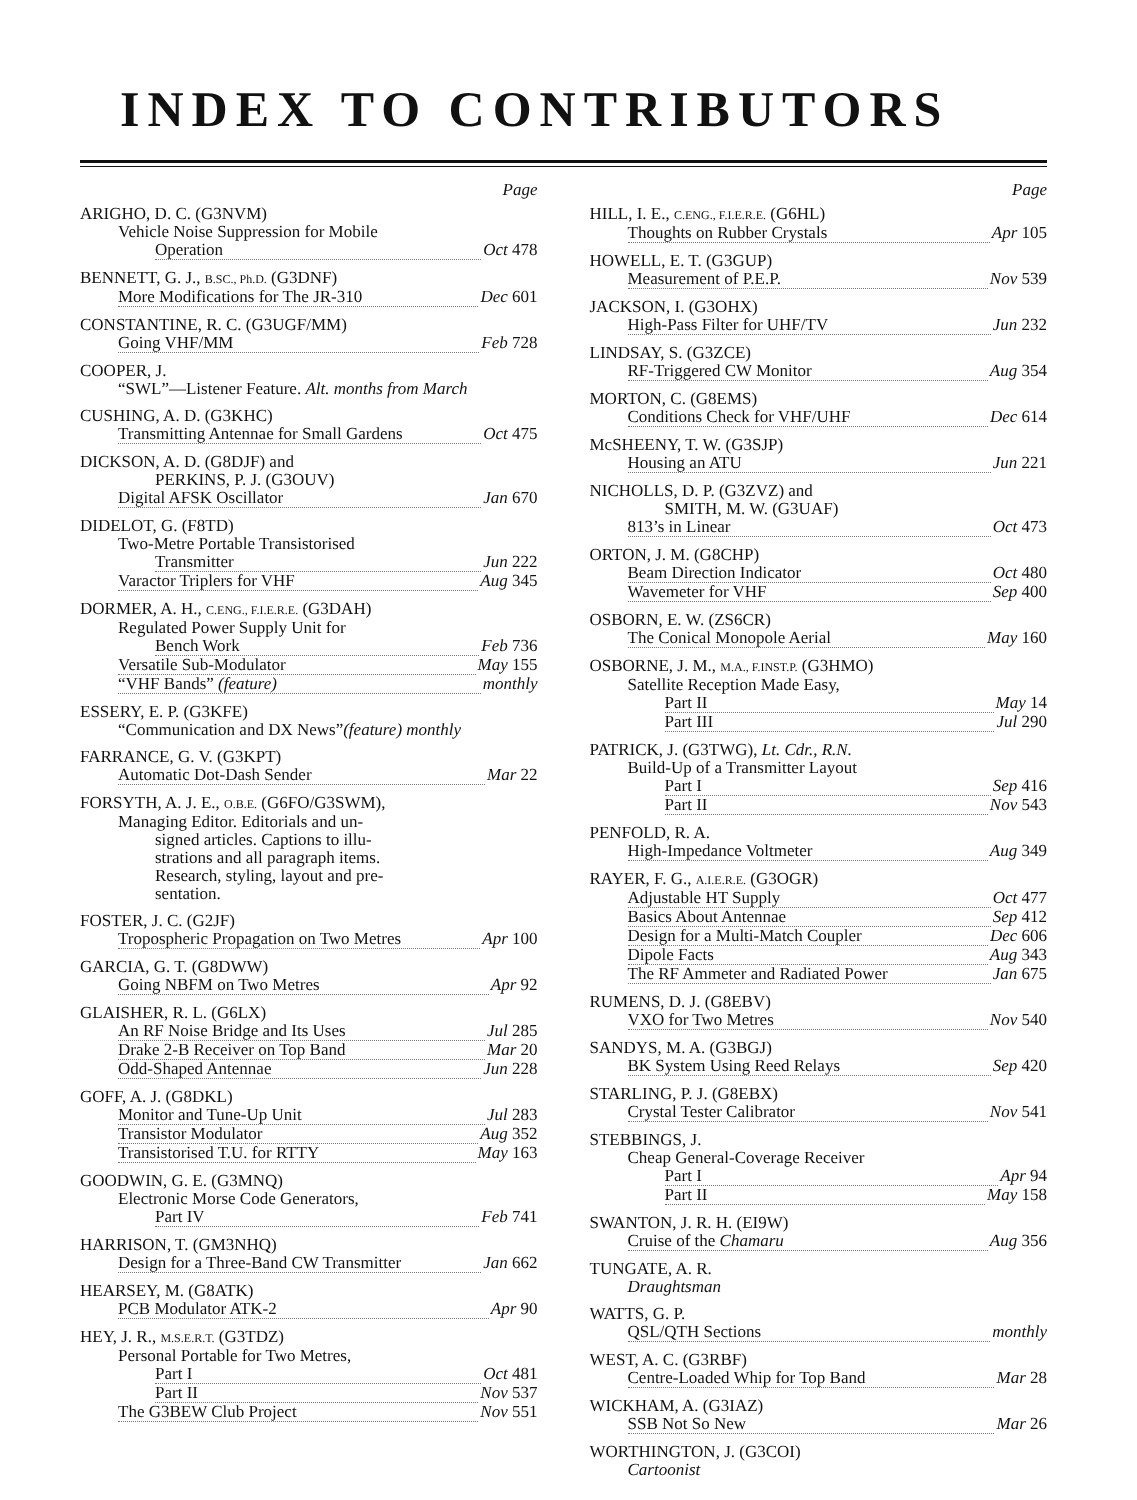INDEX TO CONTRIBUTORS
Page
ARIGHO, D. C. (G3NVM)
Vehicle Noise Suppression for Mobile
Operation Oct 478
BENNETT, G. J., B.SC., Ph.D. (G3DNF)
More Modifications for The JR-310 Dec 601
CONSTANTINE, R. C. (G3UGF/MM)
Going VHF/MM Feb 728
COOPER, J.
“SWL”—Listener Feature. Alt. months from March
CUSHING, A. D. (G3KHC)
Transmitting Antennae for Small Gardens Oct 475
DICKSON, A. D. (G8DJF) and
PERKINS, P. J. (G3OUV)
Digital AFSK Oscillator Jan 670
DIDELOT, G. (F8TD)
Two-Metre Portable Transistorised
Transmitter Jun 222
Varactor Triplers for VHF Aug 345
DORMER, A. H., C.ENG., F.I.E.R.E. (G3DAH)
Regulated Power Supply Unit for
Bench Work Feb 736
Versatile Sub-Modulator May 155
“VHF Bands” (feature) monthly
ESSERY, E. P. (G3KFE)
“Communication and DX News” (feature) monthly
FARRANCE, G. V. (G3KPT)
Automatic Dot-Dash Sender Mar 22
FORSYTH, A. J. E., O.B.E. (G6FO/G3SWM),
Managing Editor. Editorials and un-
signed articles. Captions to illu-
strations and all paragraph items.
Research, styling, layout and pre-
sentation.
FOSTER, J. C. (G2JF)
Tropospheric Propagation on Two Metres Apr 100
GARCIA, G. T. (G8DWW)
Going NBFM on Two Metres Apr 92
GLAISHER, R. L. (G6LX)
An RF Noise Bridge and Its Uses Jul 285
Drake 2-B Receiver on Top Band Mar 20
Odd-Shaped Antennae Jun 228
GOFF, A. J. (G8DKL)
Monitor and Tune-Up Unit Jul 283
Transistor Modulator Aug 352
Transistorised T.U. for RTTY May 163
GOODWIN, G. E. (G3MNQ)
Electronic Morse Code Generators,
Part IV Feb 741
HARRISON, T. (GM3NHQ)
Design for a Three-Band CW Transmitter Jan 662
HEARSEY, M. (G8ATK)
PCB Modulator ATK-2 Apr 90
HEY, J. R., M.S.E.R.T. (G3TDZ)
Personal Portable for Two Metres,
Part I Oct 481
Part II Nov 537
The G3BEW Club Project Nov 551
Page
HILL, I. E., C.ENG., F.I.E.R.E. (G6HL)
Thoughts on Rubber Crystals Apr 105
HOWELL, E. T. (G3GUP)
Measurement of P.E.P. Nov 539
JACKSON, I. (G3OHX)
High-Pass Filter for UHF/TV Jun 232
LINDSAY, S. (G3ZCE)
RF-Triggered CW Monitor Aug 354
MORTON, C. (G8EMS)
Conditions Check for VHF/UHF Dec 614
McSHEENY, T. W. (G3SJP)
Housing an ATU Jun 221
NICHOLLS, D. P. (G3ZVZ) and
SMITH, M. W. (G3UAF)
813’s in Linear Oct 473
ORTON, J. M. (G8CHP)
Beam Direction Indicator Oct 480
Wavemeter for VHF Sep 400
OSBORN, E. W. (ZS6CR)
The Conical Monopole Aerial May 160
OSBORNE, J. M., M.A., F.INST.P. (G3HMO)
Satellite Reception Made Easy,
Part II May 14
Part III Jul 290
PATRICK, J. (G3TWG), Lt. Cdr., R.N.
Build-Up of a Transmitter Layout
Part I Sep 416
Part II Nov 543
PENFOLD, R. A.
High-Impedance Voltmeter Aug 349
RAYER, F. G., A.I.E.R.E. (G3OGR)
Adjustable HT Supply Oct 477
Basics About Antennae Sep 412
Design for a Multi-Match Coupler Dec 606
Dipole Facts Aug 343
The RF Ammeter and Radiated Power Jan 675
RUMENS, D. J. (G8EBV)
VXO for Two Metres Nov 540
SANDYS, M. A. (G3BGJ)
BK System Using Reed Relays Sep 420
STARLING, P. J. (G8EBX)
Crystal Tester Calibrator Nov 541
STEBBINGS, J.
Cheap General-Coverage Receiver
Part I Apr 94
Part II May 158
SWANTON, J. R. H. (EI9W)
Cruise of the Chamaru Aug 356
TUNGATE, A. R.
Draughtsman
WATTS, G. P.
QSL/QTH Sections monthly
WEST, A. C. (G3RBF)
Centre-Loaded Whip for Top Band Mar 28
WICKHAM, A. (G3IAZ)
SSB Not So New Mar 26
WORTHINGTON, J. (G3COI)
Cartoonist